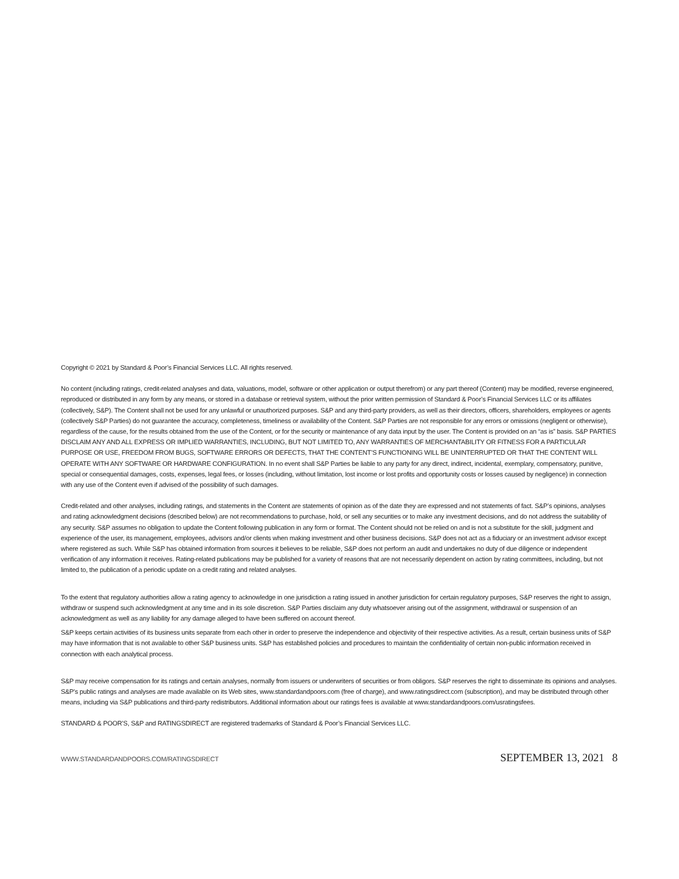Copyright © 2021 by Standard & Poor’s Financial Services LLC. All rights reserved.
No content (including ratings, credit-related analyses and data, valuations, model, software or other application or output therefrom) or any part thereof (Content) may be modified, reverse engineered, reproduced or distributed in any form by any means, or stored in a database or retrieval system, without the prior written permission of Standard & Poor’s Financial Services LLC or its affiliates (collectively, S&P). The Content shall not be used for any unlawful or unauthorized purposes. S&P and any third-party providers, as well as their directors, officers, shareholders, employees or agents (collectively S&P Parties) do not guarantee the accuracy, completeness, timeliness or availability of the Content. S&P Parties are not responsible for any errors or omissions (negligent or otherwise), regardless of the cause, for the results obtained from the use of the Content, or for the security or maintenance of any data input by the user. The Content is provided on an “as is” basis. S&P PARTIES DISCLAIM ANY AND ALL EXPRESS OR IMPLIED WARRANTIES, INCLUDING, BUT NOT LIMITED TO, ANY WARRANTIES OF MERCHANTABILITY OR FITNESS FOR A PARTICULAR PURPOSE OR USE, FREEDOM FROM BUGS, SOFTWARE ERRORS OR DEFECTS, THAT THE CONTENT’S FUNCTIONING WILL BE UNINTERRUPTED OR THAT THE CONTENT WILL OPERATE WITH ANY SOFTWARE OR HARDWARE CONFIGURATION. In no event shall S&P Parties be liable to any party for any direct, indirect, incidental, exemplary, compensatory, punitive, special or consequential damages, costs, expenses, legal fees, or losses (including, without limitation, lost income or lost profits and opportunity costs or losses caused by negligence) in connection with any use of the Content even if advised of the possibility of such damages.
Credit-related and other analyses, including ratings, and statements in the Content are statements of opinion as of the date they are expressed and not statements of fact. S&P’s opinions, analyses and rating acknowledgment decisions (described below) are not recommendations to purchase, hold, or sell any securities or to make any investment decisions, and do not address the suitability of any security. S&P assumes no obligation to update the Content following publication in any form or format. The Content should not be relied on and is not a substitute for the skill, judgment and experience of the user, its management, employees, advisors and/or clients when making investment and other business decisions. S&P does not act as a fiduciary or an investment advisor except where registered as such. While S&P has obtained information from sources it believes to be reliable, S&P does not perform an audit and undertakes no duty of due diligence or independent verification of any information it receives. Rating-related publications may be published for a variety of reasons that are not necessarily dependent on action by rating committees, including, but not limited to, the publication of a periodic update on a credit rating and related analyses.
To the extent that regulatory authorities allow a rating agency to acknowledge in one jurisdiction a rating issued in another jurisdiction for certain regulatory purposes, S&P reserves the right to assign, withdraw or suspend such acknowledgment at any time and in its sole discretion. S&P Parties disclaim any duty whatsoever arising out of the assignment, withdrawal or suspension of an acknowledgment as well as any liability for any damage alleged to have been suffered on account thereof.
S&P keeps certain activities of its business units separate from each other in order to preserve the independence and objectivity of their respective activities. As a result, certain business units of S&P may have information that is not available to other S&P business units. S&P has established policies and procedures to maintain the confidentiality of certain non-public information received in connection with each analytical process.
S&P may receive compensation for its ratings and certain analyses, normally from issuers or underwriters of securities or from obligors. S&P reserves the right to disseminate its opinions and analyses. S&P's public ratings and analyses are made available on its Web sites, www.standardandpoors.com (free of charge), and www.ratingsdirect.com (subscription), and may be distributed through other means, including via S&P publications and third-party redistributors. Additional information about our ratings fees is available at www.standardandpoors.com/usratingsfees.
STANDARD & POOR’S, S&P and RATINGSDIRECT are registered trademarks of Standard & Poor’s Financial Services LLC.
WWW.STANDARDANDPOORS.COM/RATINGSDIRECT SEPTEMBER 13, 2021 8